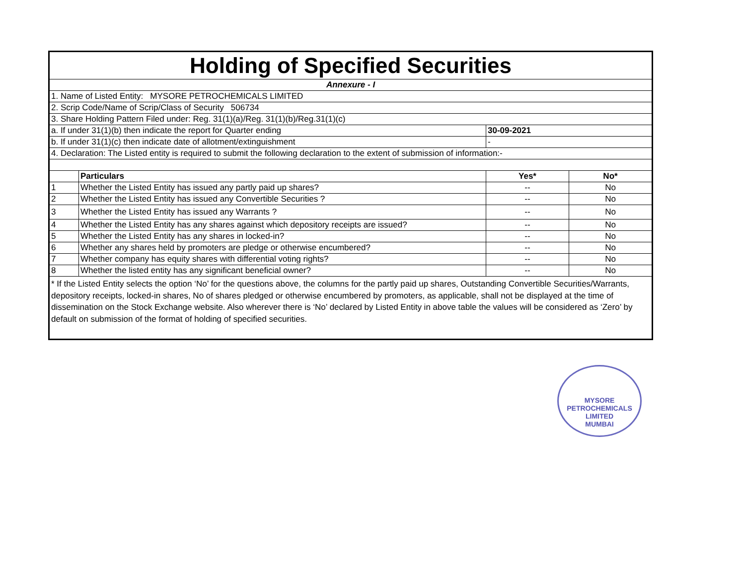| Holding of Specified Securities | | | | |
| --- | --- | --- | --- | --- |
| Annexure - I | | | | |
| 1. Name of Listed Entity: MYSORE PETROCHEMICALS LIMITED | | | | |
| 2. Scrip Code/Name of Scrip/Class of Security 506734 | | | | |
| 3. Share Holding Pattern Filed under: Reg. 31(1)(a)/Reg. 31(1)(b)/Reg.31(1)(c) | | | | |
| a. If under 31(1)(b) then indicate the report for Quarter ending | | 30-09-2021 | | |
| b. If under 31(1)(c) then indicate date of allotment/extinguishment | | - | | |
| 4. Declaration: The Listed entity is required to submit the following declaration to the extent of submission of information:- | | | | |
| | Particulars | | Yes* | No* |
| 1 | Whether the Listed Entity has issued any partly paid up shares? | | -- | No |
| 2 | Whether the Listed Entity has issued any Convertible Securities ? | | -- | No |
| 3 | Whether the Listed Entity has issued any Warrants ? | | -- | No |
| 4 | Whether the Listed Entity has any shares against which depository receipts are issued? | | -- | No |
| 5 | Whether the Listed Entity has any shares in locked-in? | | -- | No |
| 6 | Whether any shares held by promoters are pledge or otherwise encumbered? | | -- | No |
| 7 | Whether company has equity shares with differential voting rights? | | -- | No |
| 8 | Whether the listed entity has any significant beneficial owner? | | -- | No |
| * If the Listed Entity selects the option ‘No’ for the questions above, the columns for the partly paid up shares, Outstanding Convertible Securities/Warrants, depository receipts, locked-in shares, No of shares pledged or otherwise encumbered by promoters, as applicable, shall not be displayed at the time of dissemination on the Stock Exchange website. Also wherever there is ‘No’ declared by Listed Entity in above table the values will be considered as ‘Zero’ by default on submission of the format of holding of specified securities. | | | | |
MYSORE PETROCHEMICALS LIMITED
MUMBAI